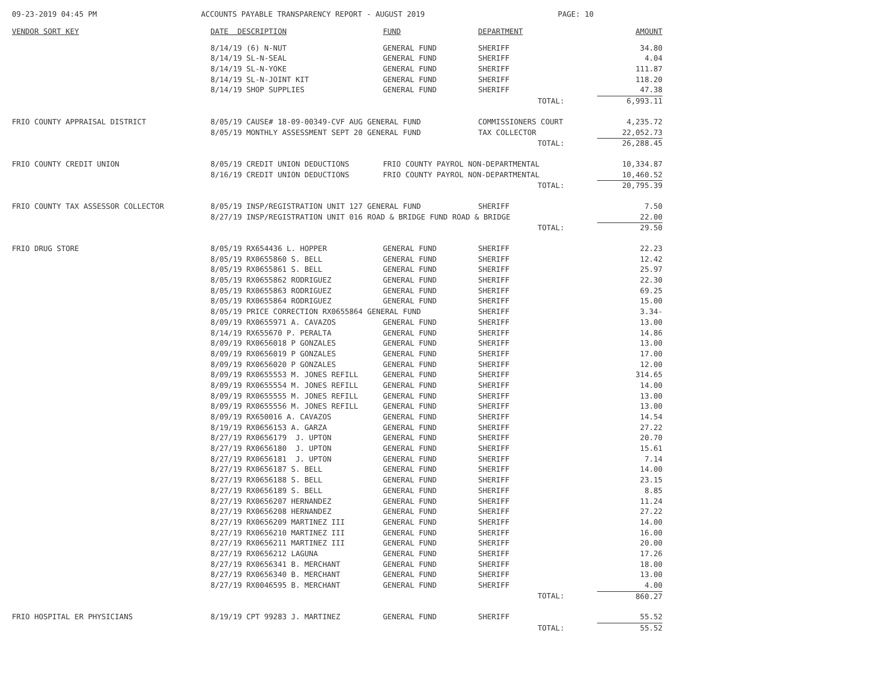09-23-2019 04:45 PM ACCOUNTS PAYABLE TRANSPARENCY REPORT - AUGUST 2019 PAGE: 10
| VENDOR SORT KEY | DATE DESCRIPTION | FUND | DEPARTMENT | | AMOUNT |
| --- | --- | --- | --- | --- | --- |
| | 8/14/19 (6) N-NUT | GENERAL FUND | SHERIFF | | 34.80 |
| | 8/14/19 SL-N-SEAL | GENERAL FUND | SHERIFF | | 4.04 |
| | 8/14/19 SL-N-YOKE | GENERAL FUND | SHERIFF | | 111.87 |
| | 8/14/19 SL-N-JOINT KIT | GENERAL FUND | SHERIFF | | 118.20 |
| | 8/14/19 SHOP SUPPLIES | GENERAL FUND | SHERIFF | | 47.38 |
| | | | | TOTAL: | 6,993.11 |
| FRIO COUNTY APPRAISAL DISTRICT | 8/05/19 CAUSE# 18-09-00349-CVF AUG GENERAL FUND | | COMMISSIONERS COURT | | 4,235.72 |
| | 8/05/19 MONTHLY ASSESSMENT SEPT 20 GENERAL FUND | | TAX COLLECTOR | | 22,052.73 |
| | | | | TOTAL: | 26,288.45 |
| FRIO COUNTY CREDIT UNION | 8/05/19 CREDIT UNION DEDUCTIONS | FRIO COUNTY PAYROL NON-DEPARTMENTAL | | | 10,334.87 |
| | 8/16/19 CREDIT UNION DEDUCTIONS | FRIO COUNTY PAYROL NON-DEPARTMENTAL | | | 10,460.52 |
| | | | | TOTAL: | 20,795.39 |
| FRIO COUNTY TAX ASSESSOR COLLECTOR | 8/05/19 INSP/REGISTRATION UNIT 127 GENERAL FUND | | SHERIFF | | 7.50 |
| | 8/27/19 INSP/REGISTRATION UNIT 016 ROAD & BRIDGE FUND ROAD & BRIDGE | | | | 22.00 |
| | | | | TOTAL: | 29.50 |
| FRIO DRUG STORE | 8/05/19 RX654436 L. HOPPER | GENERAL FUND | SHERIFF | | 22.23 |
| | 8/05/19 RX0655860 S. BELL | GENERAL FUND | SHERIFF | | 12.42 |
| | 8/05/19 RX0655861 S. BELL | GENERAL FUND | SHERIFF | | 25.97 |
| | 8/05/19 RX0655862 RODRIGUEZ | GENERAL FUND | SHERIFF | | 22.30 |
| | 8/05/19 RX0655863 RODRIGUEZ | GENERAL FUND | SHERIFF | | 69.25 |
| | 8/05/19 RX0655864 RODRIGUEZ | GENERAL FUND | SHERIFF | | 15.00 |
| | 8/05/19 PRICE CORRECTION RX0655864 GENERAL FUND | | SHERIFF | | 3.34- |
| | 8/09/19 RX0655971 A. CAVAZOS | GENERAL FUND | SHERIFF | | 13.00 |
| | 8/14/19 RX655670 P. PERALTA | GENERAL FUND | SHERIFF | | 14.86 |
| | 8/09/19 RX0656018 P GONZALES | GENERAL FUND | SHERIFF | | 13.00 |
| | 8/09/19 RX0656019 P GONZALES | GENERAL FUND | SHERIFF | | 17.00 |
| | 8/09/19 RX0656020 P GONZALES | GENERAL FUND | SHERIFF | | 12.00 |
| | 8/09/19 RX0655553 M. JONES REFILL | GENERAL FUND | SHERIFF | | 314.65 |
| | 8/09/19 RX0655554 M. JONES REFILL | GENERAL FUND | SHERIFF | | 14.00 |
| | 8/09/19 RX0655555 M. JONES REFILL | GENERAL FUND | SHERIFF | | 13.00 |
| | 8/09/19 RX0655556 M. JONES REFILL | GENERAL FUND | SHERIFF | | 13.00 |
| | 8/09/19 RX650016 A. CAVAZOS | GENERAL FUND | SHERIFF | | 14.54 |
| | 8/19/19 RX0656153 A. GARZA | GENERAL FUND | SHERIFF | | 27.22 |
| | 8/27/19 RX0656179 J. UPTON | GENERAL FUND | SHERIFF | | 20.70 |
| | 8/27/19 RX0656180 J. UPTON | GENERAL FUND | SHERIFF | | 15.61 |
| | 8/27/19 RX0656181 J. UPTON | GENERAL FUND | SHERIFF | | 7.14 |
| | 8/27/19 RX0656187 S. BELL | GENERAL FUND | SHERIFF | | 14.00 |
| | 8/27/19 RX0656188 S. BELL | GENERAL FUND | SHERIFF | | 23.15 |
| | 8/27/19 RX0656189 S. BELL | GENERAL FUND | SHERIFF | | 8.85 |
| | 8/27/19 RX0656207 HERNANDEZ | GENERAL FUND | SHERIFF | | 11.24 |
| | 8/27/19 RX0656208 HERNANDEZ | GENERAL FUND | SHERIFF | | 27.22 |
| | 8/27/19 RX0656209 MARTINEZ III | GENERAL FUND | SHERIFF | | 14.00 |
| | 8/27/19 RX0656210 MARTINEZ III | GENERAL FUND | SHERIFF | | 16.00 |
| | 8/27/19 RX0656211 MARTINEZ III | GENERAL FUND | SHERIFF | | 20.00 |
| | 8/27/19 RX0656212 LAGUNA | GENERAL FUND | SHERIFF | | 17.26 |
| | 8/27/19 RX0656341 B. MERCHANT | GENERAL FUND | SHERIFF | | 18.00 |
| | 8/27/19 RX0656340 B. MERCHANT | GENERAL FUND | SHERIFF | | 13.00 |
| | 8/27/19 RX0046595 B. MERCHANT | GENERAL FUND | SHERIFF | | 4.00 |
| | | | | TOTAL: | 860.27 |
| FRIO HOSPITAL ER PHYSICIANS | 8/19/19 CPT 99283 J. MARTINEZ | GENERAL FUND | SHERIFF | | 55.52 |
| | | | | TOTAL: | 55.52 |